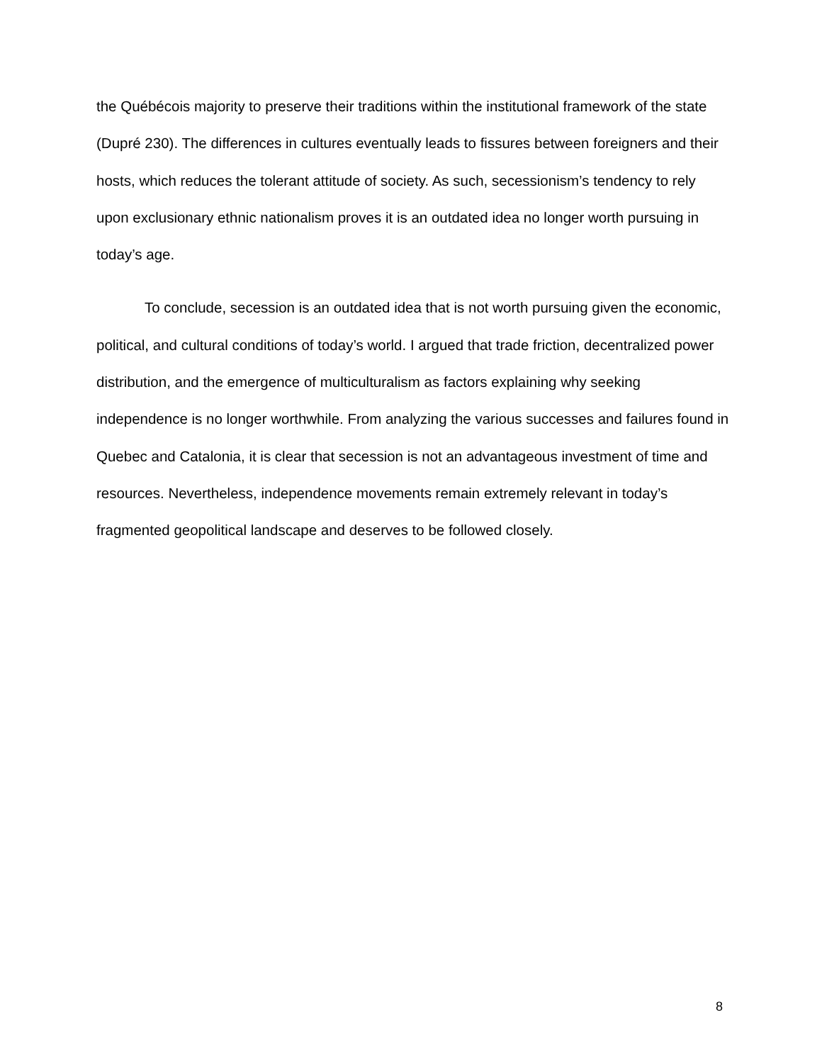the Québécois majority to preserve their traditions within the institutional framework of the state (Dupré 230). The differences in cultures eventually leads to fissures between foreigners and their hosts, which reduces the tolerant attitude of society. As such, secessionism’s tendency to rely upon exclusionary ethnic nationalism proves it is an outdated idea no longer worth pursuing in today’s age.
To conclude, secession is an outdated idea that is not worth pursuing given the economic, political, and cultural conditions of today’s world. I argued that trade friction, decentralized power distribution, and the emergence of multiculturalism as factors explaining why seeking independence is no longer worthwhile. From analyzing the various successes and failures found in Quebec and Catalonia, it is clear that secession is not an advantageous investment of time and resources. Nevertheless, independence movements remain extremely relevant in today’s fragmented geopolitical landscape and deserves to be followed closely.
8